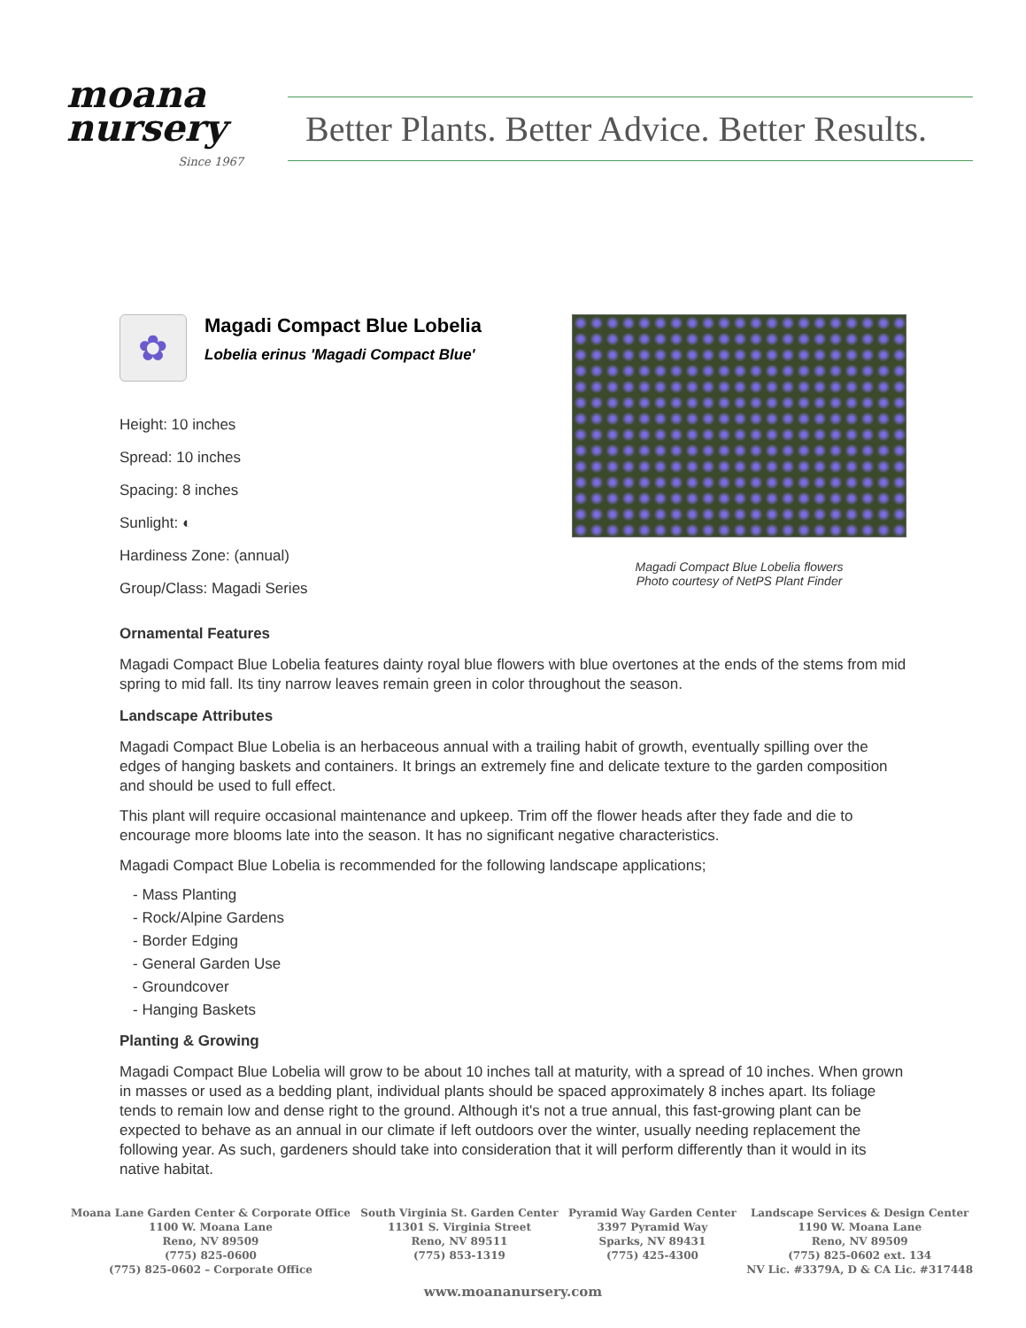moana
nursery
Since 1967
Better Plants. Better Advice. Better Results.
✿
Magadi Compact Blue Lobelia
Lobelia erinus 'Magadi Compact Blue'
Height: 10 inches
Spread: 10 inches
Spacing: 8 inches
Sunlight: ◐
Hardiness Zone: (annual)
Group/Class: Magadi Series
Magadi Compact Blue Lobelia flowers
Photo courtesy of NetPS Plant Finder
Ornamental Features
Magadi Compact Blue Lobelia features dainty royal blue flowers with blue overtones at the ends of the stems from mid spring to mid fall. Its tiny narrow leaves remain green in color throughout the season.
Landscape Attributes
Magadi Compact Blue Lobelia is an herbaceous annual with a trailing habit of growth, eventually spilling over the edges of hanging baskets and containers. It brings an extremely fine and delicate texture to the garden composition and should be used to full effect.
This plant will require occasional maintenance and upkeep. Trim off the flower heads after they fade and die to encourage more blooms late into the season. It has no significant negative characteristics.
Magadi Compact Blue Lobelia is recommended for the following landscape applications;
- Mass Planting
- Rock/Alpine Gardens
- Border Edging
- General Garden Use
- Groundcover
- Hanging Baskets
Planting & Growing
Magadi Compact Blue Lobelia will grow to be about 10 inches tall at maturity, with a spread of 10 inches. When grown in masses or used as a bedding plant, individual plants should be spaced approximately 8 inches apart. Its foliage tends to remain low and dense right to the ground. Although it's not a true annual, this fast-growing plant can be expected to behave as an annual in our climate if left outdoors over the winter, usually needing replacement the following year. As such, gardeners should take into consideration that it will perform differently than it would in its native habitat.
Moana Lane Garden Center & Corporate Office
1100 W. Moana Lane
Reno, NV 89509
(775) 825-0600
(775) 825-0602 – Corporate Office
South Virginia St. Garden Center
11301 S. Virginia Street
Reno, NV 89511
(775) 853-1319
Pyramid Way Garden Center
3397 Pyramid Way
Sparks, NV 89431
(775) 425-4300
Landscape Services & Design Center
1190 W. Moana Lane
Reno, NV 89509
(775) 825-0602 ext. 134
NV Lic. #3379A, D & CA Lic. #317448
www.moananursery.com